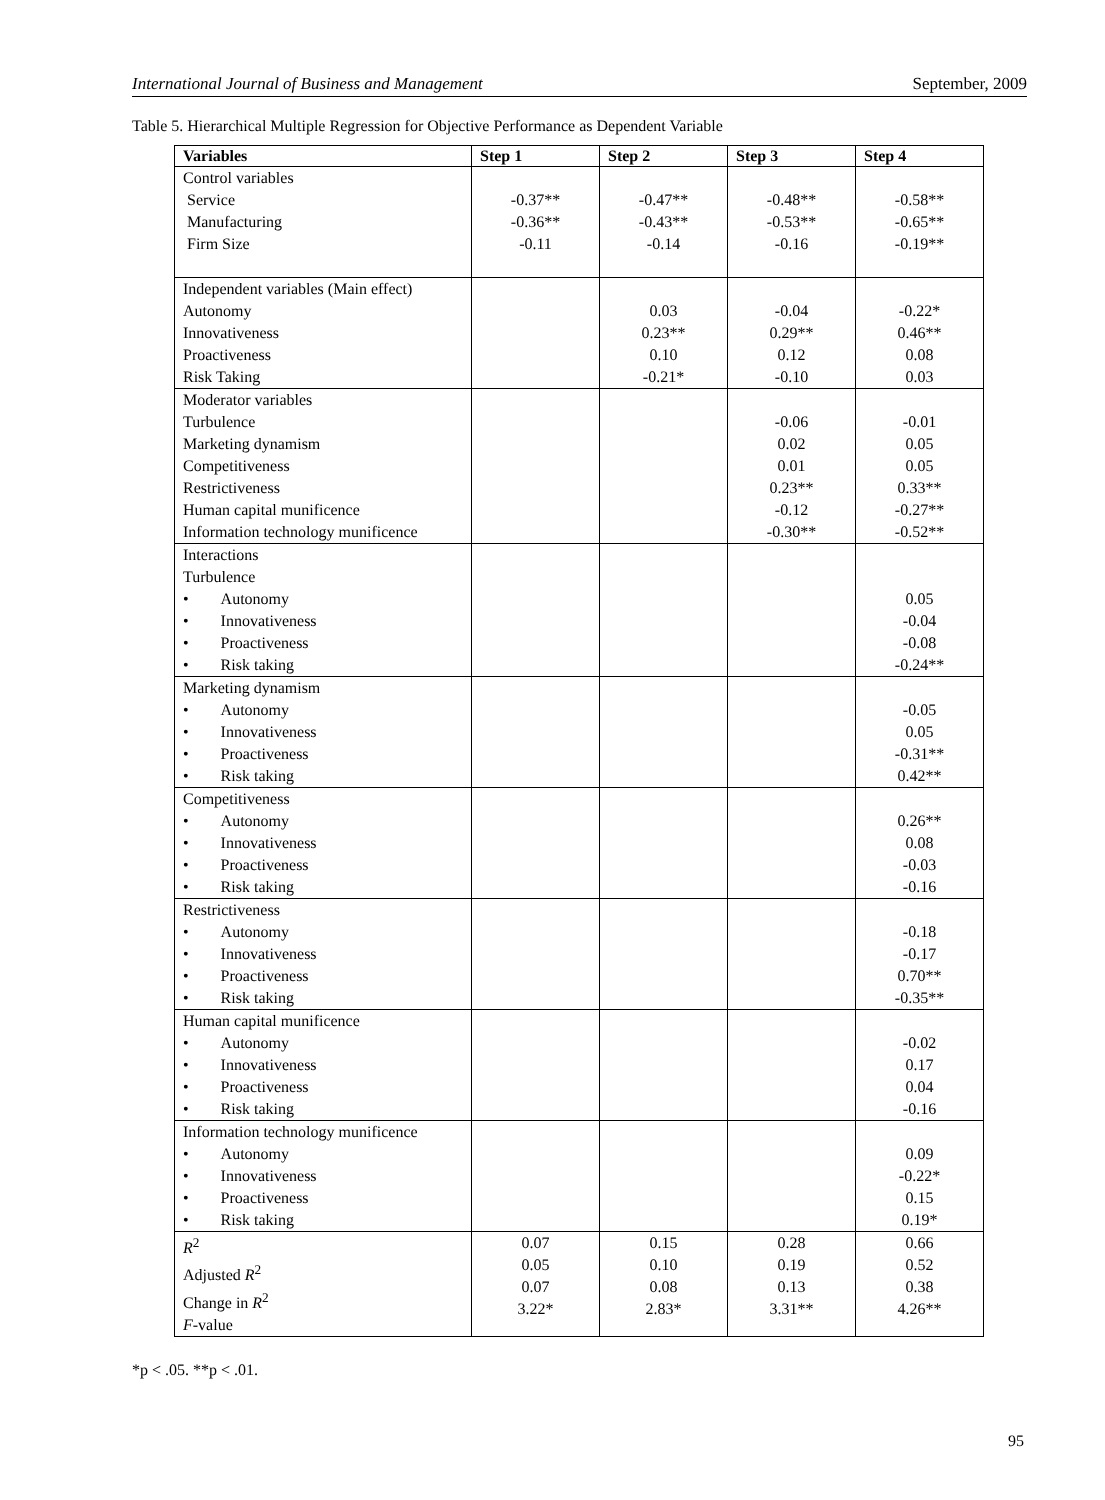International Journal of Business and Management September, 2009
Table 5. Hierarchical Multiple Regression for Objective Performance as Dependent Variable
| Variables | Step 1 | Step 2 | Step 3 | Step 4 |
| --- | --- | --- | --- | --- |
| Control variables Service Manufacturing Firm Size | -0.37** -0.36** -0.11 | -0.47** -0.43** -0.14 | -0.48** -0.53** -0.16 | -0.58** -0.65** -0.19** |
| Independent variables (Main effect) Autonomy Innovativeness Proactiveness Risk Taking | | 0.03 0.23** 0.10 -0.21* | -0.04 0.29** 0.12 -0.10 | -0.22* 0.46** 0.08 0.03 |
| Moderator variables Turbulence Marketing dynamism Competitiveness Restrictiveness Human capital munificence Information technology munificence | | | -0.06 0.02 0.01 0.23** -0.12 -0.30** | -0.01 0.05 0.05 0.33** -0.27** -0.52** |
| Interactions Turbulence • Autonomy • Innovativeness • Proactiveness • Risk taking | | | | 0.05 -0.04 -0.08 -0.24** |
| Marketing dynamism • Autonomy • Innovativeness • Proactiveness • Risk taking | | | | -0.05 0.05 -0.31** 0.42** |
| Competitiveness • Autonomy • Innovativeness • Proactiveness • Risk taking | | | | 0.26** 0.08 -0.03 -0.16 |
| Restrictiveness • Autonomy • Innovativeness • Proactiveness • Risk taking | | | | -0.18 -0.17 0.70** -0.35** |
| Human capital munificence • Autonomy • Innovativeness • Proactiveness • Risk taking | | | | -0.02 0.17 0.04 -0.16 |
| Information technology munificence • Autonomy • Innovativeness • Proactiveness • Risk taking | | | | 0.09 -0.22* 0.15 0.19* |
| R<sup>2</sup> Adjusted R<sup>2</sup> Change in R<sup>2</sup> F -value | 0.07 0.05 0.07 3.22* | 0.15 0.10 0.08 2.83* | 0.28 0.19 0.13 3.31** | 0.66 0.52 0.38 4.26** |
*p < .05. **p < .01.
95